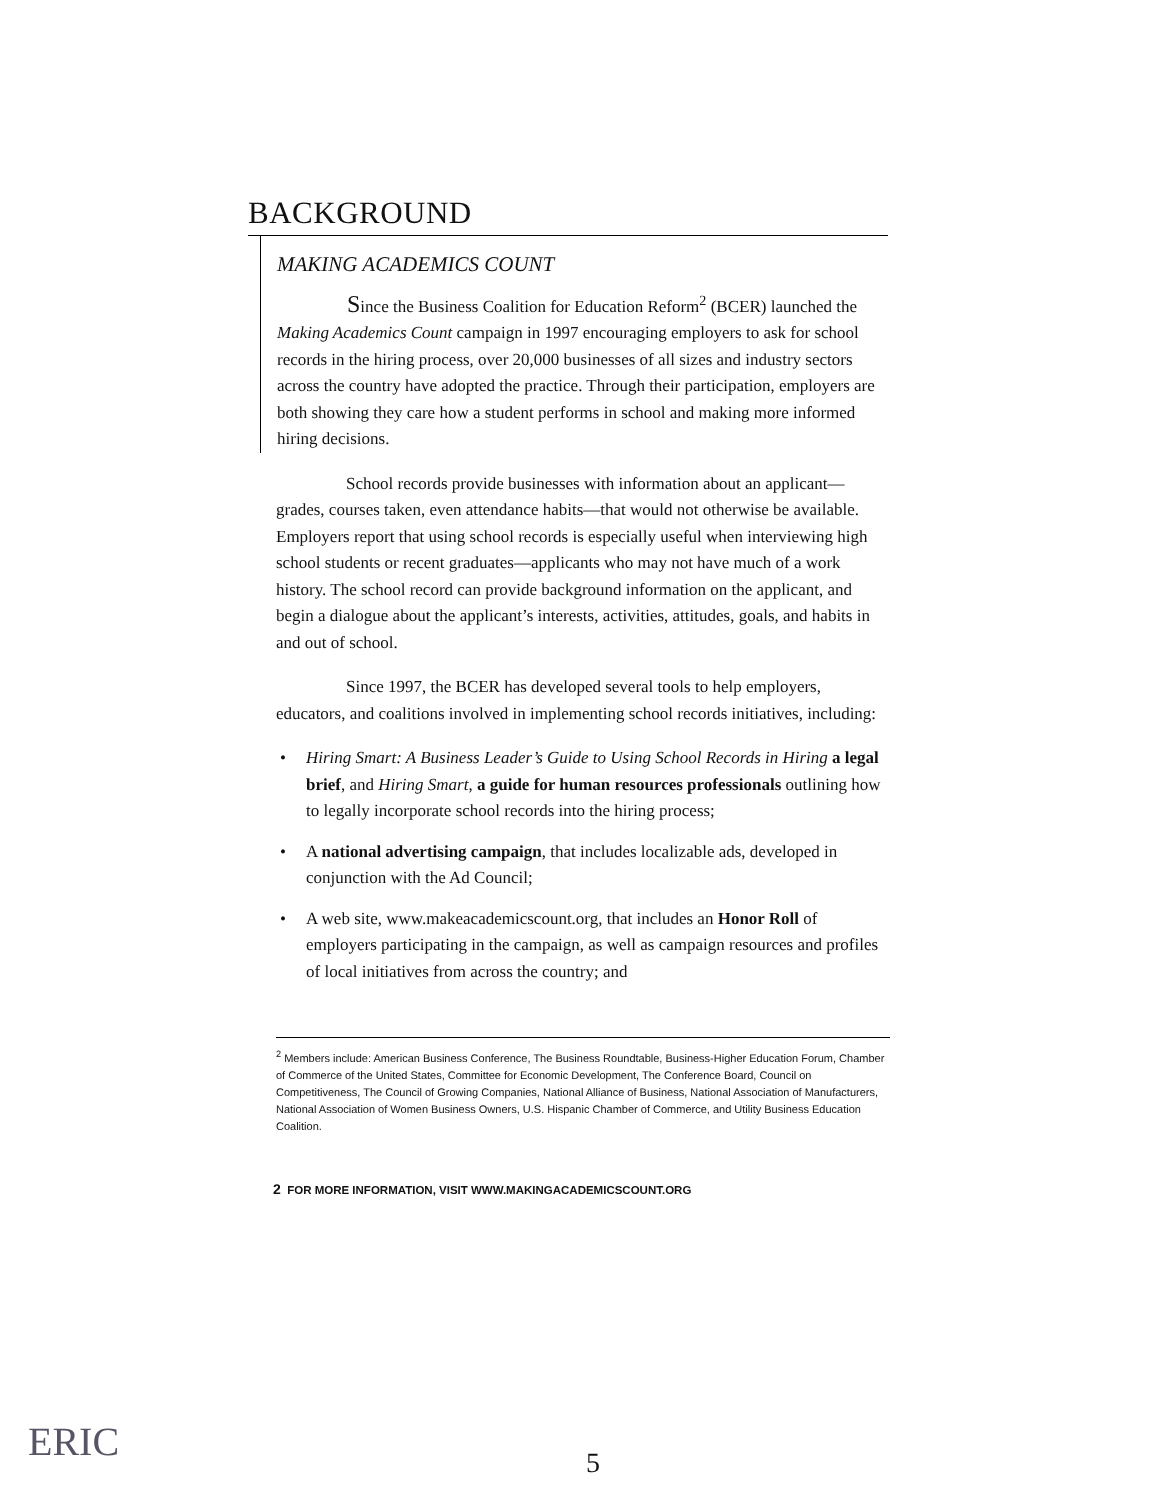BACKGROUND
MAKING ACADEMICS COUNT
Since the Business Coalition for Education Reform<sup>2</sup> (BCER) launched the Making Academics Count campaign in 1997 encouraging employers to ask for school records in the hiring process, over 20,000 businesses of all sizes and industry sectors across the country have adopted the practice. Through their participation, employers are both showing they care how a student performs in school and making more informed hiring decisions.
School records provide businesses with information about an applicant—grades, courses taken, even attendance habits—that would not otherwise be available. Employers report that using school records is especially useful when interviewing high school students or recent graduates—applicants who may not have much of a work history. The school record can provide background information on the applicant, and begin a dialogue about the applicant’s interests, activities, attitudes, goals, and habits in and out of school.
Since 1997, the BCER has developed several tools to help employers, educators, and coalitions involved in implementing school records initiatives, including:
• Hiring Smart: A Business Leader’s Guide to Using School Records in Hiring a legal brief, and Hiring Smart, a guide for human resources professionals outlining how to legally incorporate school records into the hiring process;
• A national advertising campaign, that includes localizable ads, developed in conjunction with the Ad Council;
• A web site, www.makeacademicscount.org, that includes an Honor Roll of employers participating in the campaign, as well as campaign resources and profiles of local initiatives from across the country; and
<sup>2</sup> Members include: American Business Conference, The Business Roundtable, Business-Higher Education Forum, Chamber of Commerce of the United States, Committee for Economic Development, The Conference Board, Council on Competitiveness, The Council of Growing Companies, National Alliance of Business, National Association of Manufacturers, National Association of Women Business Owners, U.S. Hispanic Chamber of Commerce, and Utility Business Education Coalition.
2 FOR MORE INFORMATION, VISIT WWW.MAKINGACADEMICSCOUNT.ORG
ERIC 5